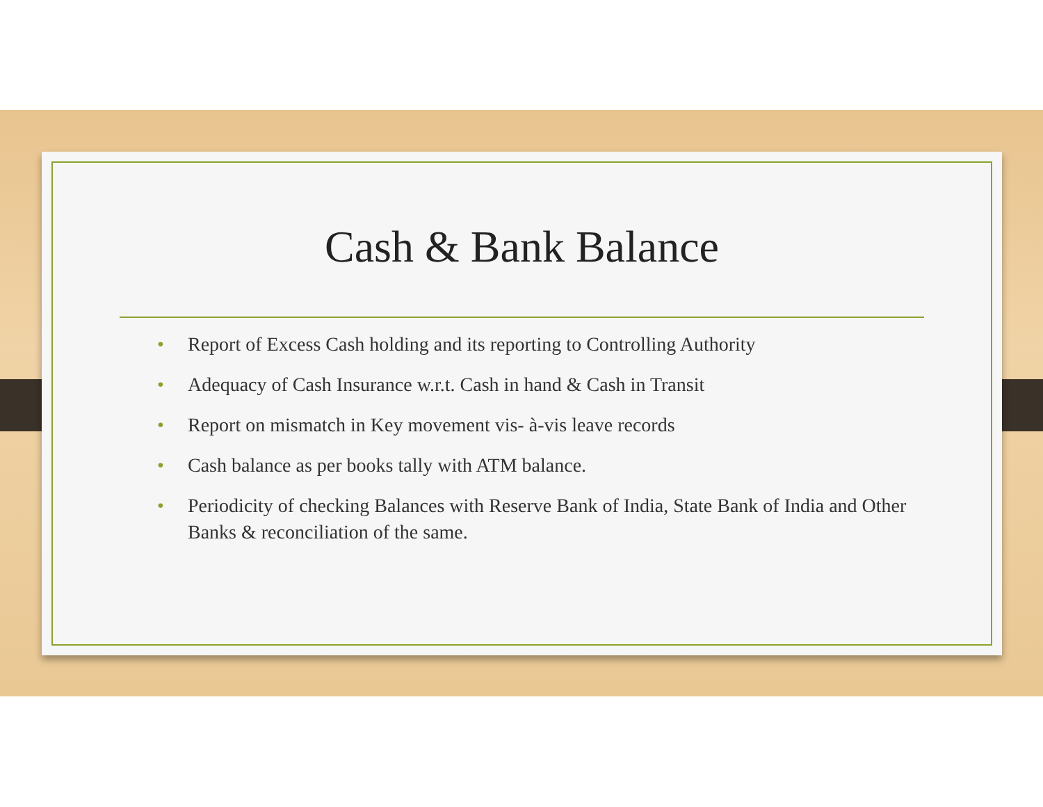Cash & Bank Balance
• Report of Excess Cash holding and its reporting to Controlling Authority
• Adequacy of Cash Insurance w.r.t. Cash in hand & Cash in Transit
• Report on mismatch in Key movement vis- à-vis leave records
• Cash balance as per books tally with ATM balance.
• Periodicity of checking Balances with Reserve Bank of India, State Bank of India and Other Banks & reconciliation of the same.